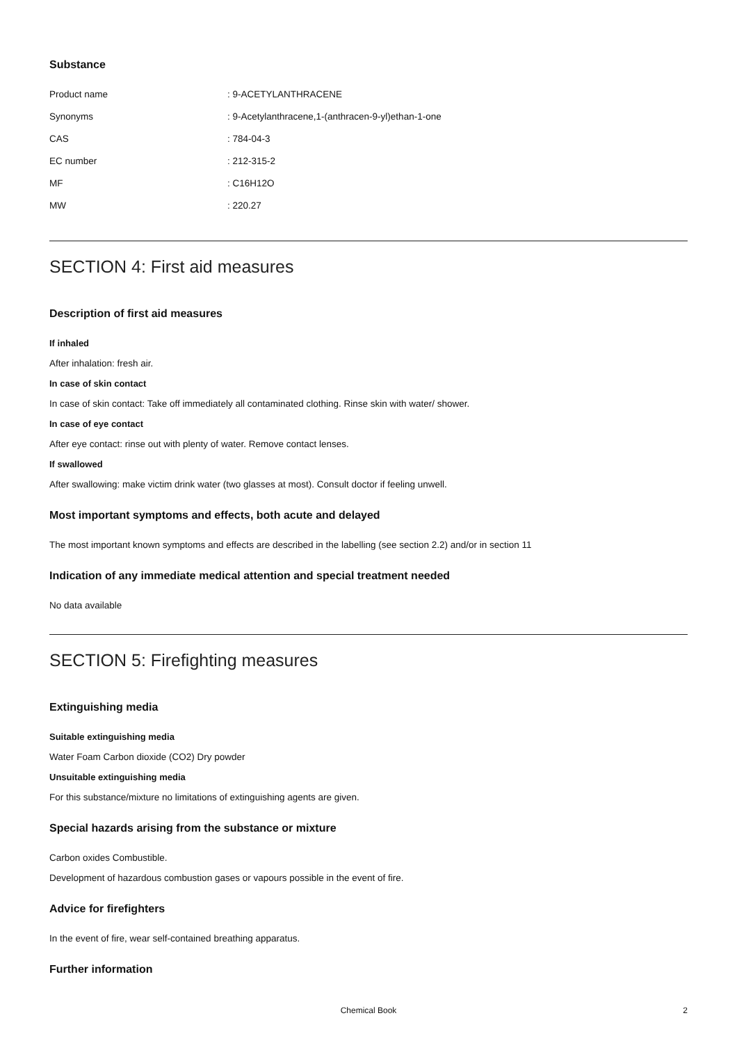Substance
| Product name | : 9-ACETYLANTHRACENE |
| Synonyms | : 9-Acetylanthracene,1-(anthracen-9-yl)ethan-1-one |
| CAS | : 784-04-3 |
| EC number | : 212-315-2 |
| MF | : C16H12O |
| MW | : 220.27 |
SECTION 4: First aid measures
Description of first aid measures
If inhaled
After inhalation: fresh air.
In case of skin contact
In case of skin contact: Take off immediately all contaminated clothing. Rinse skin with water/ shower.
In case of eye contact
After eye contact: rinse out with plenty of water. Remove contact lenses.
If swallowed
After swallowing: make victim drink water (two glasses at most). Consult doctor if feeling unwell.
Most important symptoms and effects, both acute and delayed
The most important known symptoms and effects are described in the labelling (see section 2.2) and/or in section 11
Indication of any immediate medical attention and special treatment needed
No data available
SECTION 5: Firefighting measures
Extinguishing media
Suitable extinguishing media
Water Foam Carbon dioxide (CO2) Dry powder
Unsuitable extinguishing media
For this substance/mixture no limitations of extinguishing agents are given.
Special hazards arising from the substance or mixture
Carbon oxides Combustible.
Development of hazardous combustion gases or vapours possible in the event of fire.
Advice for firefighters
In the event of fire, wear self-contained breathing apparatus.
Further information
Chemical Book 2